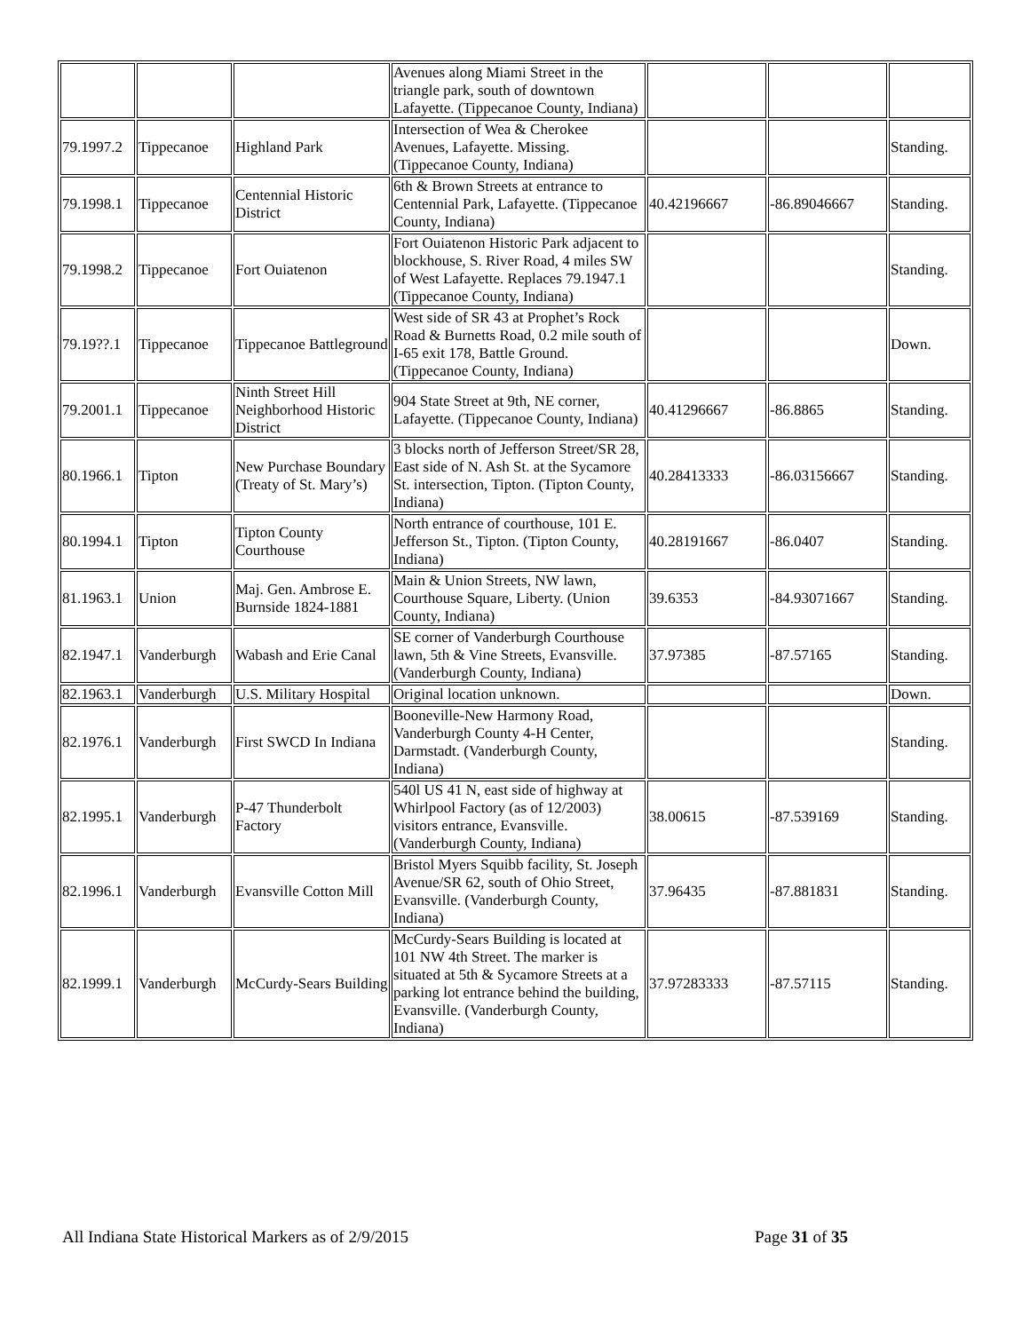| | | | Avenues along Miami Street in the triangle park, south of downtown Lafayette. (Tippecanoe County, Indiana) | | | |
| 79.1997.2 | Tippecanoe | Highland Park | Intersection of Wea & Cherokee Avenues, Lafayette. Missing. (Tippecanoe County, Indiana) | | | Standing. |
| 79.1998.1 | Tippecanoe | Centennial Historic District | 6th & Brown Streets at entrance to Centennial Park, Lafayette. (Tippecanoe County, Indiana) | 40.42196667 | -86.89046667 | Standing. |
| 79.1998.2 | Tippecanoe | Fort Ouiatenon | Fort Ouiatenon Historic Park adjacent to blockhouse, S. River Road, 4 miles SW of West Lafayette. Replaces 79.1947.1 (Tippecanoe County, Indiana) | | | Standing. |
| 79.19??.1 | Tippecanoe | Tippecanoe Battleground | West side of SR 43 at Prophet’s Rock Road & Burnetts Road, 0.2 mile south of I-65 exit 178, Battle Ground. (Tippecanoe County, Indiana) | | | Down. |
| 79.2001.1 | Tippecanoe | Ninth Street Hill Neighborhood Historic District | 904 State Street at 9th, NE corner, Lafayette. (Tippecanoe County, Indiana) | 40.41296667 | -86.8865 | Standing. |
| 80.1966.1 | Tipton | New Purchase Boundary (Treaty of St. Mary’s) | 3 blocks north of Jefferson Street/SR 28, East side of N. Ash St. at the Sycamore St. intersection, Tipton. (Tipton County, Indiana) | 40.28413333 | -86.03156667 | Standing. |
| 80.1994.1 | Tipton | Tipton County Courthouse | North entrance of courthouse, 101 E. Jefferson St., Tipton. (Tipton County, Indiana) | 40.28191667 | -86.0407 | Standing. |
| 81.1963.1 | Union | Maj. Gen. Ambrose E. Burnside 1824-1881 | Main & Union Streets, NW lawn, Courthouse Square, Liberty. (Union County, Indiana) | 39.6353 | -84.93071667 | Standing. |
| 82.1947.1 | Vanderburgh | Wabash and Erie Canal | SE corner of Vanderburgh Courthouse lawn, 5th & Vine Streets, Evansville. (Vanderburgh County, Indiana) | 37.97385 | -87.57165 | Standing. |
| 82.1963.1 | Vanderburgh | U.S. Military Hospital | Original location unknown. | | | Down. |
| 82.1976.1 | Vanderburgh | First SWCD In Indiana | Booneville-New Harmony Road, Vanderburgh County 4-H Center, Darmstadt. (Vanderburgh County, Indiana) | | | Standing. |
| 82.1995.1 | Vanderburgh | P-47 Thunderbolt Factory | 540l US 41 N, east side of highway at Whirlpool Factory (as of 12/2003) visitors entrance, Evansville. (Vanderburgh County, Indiana) | 38.00615 | -87.539169 | Standing. |
| 82.1996.1 | Vanderburgh | Evansville Cotton Mill | Bristol Myers Squibb facility, St. Joseph Avenue/SR 62, south of Ohio Street, Evansville. (Vanderburgh County, Indiana) | 37.96435 | -87.881831 | Standing. |
| 82.1999.1 | Vanderburgh | McCurdy-Sears Building | McCurdy-Sears Building is located at 101 NW 4th Street. The marker is situated at 5th & Sycamore Streets at a parking lot entrance behind the building, Evansville. (Vanderburgh County, Indiana) | 37.97283333 | -87.57115 | Standing. |
All Indiana State Historical Markers as of 2/9/2015 Page 31 of 35